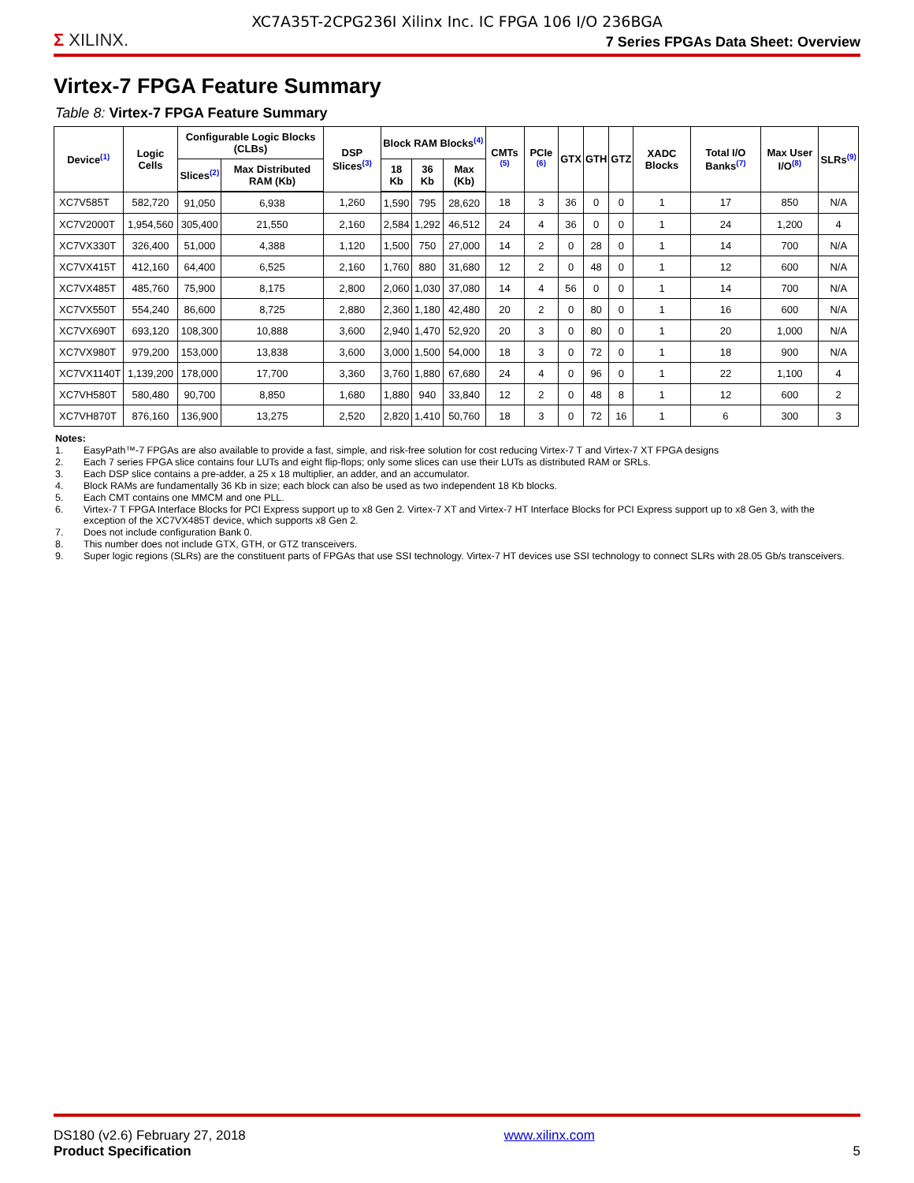XC7A35T-2CPG236I Xilinx Inc. IC FPGA 106 I/O 236BGA
Σ XILINX.
7 Series FPGAs Data Sheet: Overview
Virtex-7 FPGA Feature Summary
Table 8: Virtex-7 FPGA Feature Summary
| Device<sup>(1)</sup> | Logic Cells | Configurable Logic Blocks (CLBs) | | DSP Slices<sup>(3)</sup> | Block RAM Blocks<sup>(4)</sup> | | | CMTs <sup>(5)</sup> | PCIe <sup>(6)</sup> | GTX | GTH | GTZ | XADC Blocks | Total I/O Banks<sup>(7)</sup> | Max User I/O<sup>(8)</sup> | SLRs<sup>(9)</sup> |
| --- | --- | --- | --- | --- | --- | --- | --- | --- | --- | --- | --- | --- | --- | --- | --- | --- |
| | | Slices<sup>(2)</sup> | Max Distributed RAM (Kb) | | 18 Kb | 36 Kb | Max (Kb) | | | | | | | | | |
| XC7V585T | 582,720 | 91,050 | 6,938 | 1,260 | 1,590 | 795 | 28,620 | 18 | 3 | 36 | 0 | 0 | 1 | 17 | 850 | N/A |
| XC7V2000T | 1,954,560 | 305,400 | 21,550 | 2,160 | 2,584 | 1,292 | 46,512 | 24 | 4 | 36 | 0 | 0 | 1 | 24 | 1,200 | 4 |
| XC7VX330T | 326,400 | 51,000 | 4,388 | 1,120 | 1,500 | 750 | 27,000 | 14 | 2 | 0 | 28 | 0 | 1 | 14 | 700 | N/A |
| XC7VX415T | 412,160 | 64,400 | 6,525 | 2,160 | 1,760 | 880 | 31,680 | 12 | 2 | 0 | 48 | 0 | 1 | 12 | 600 | N/A |
| XC7VX485T | 485,760 | 75,900 | 8,175 | 2,800 | 2,060 | 1,030 | 37,080 | 14 | 4 | 56 | 0 | 0 | 1 | 14 | 700 | N/A |
| XC7VX550T | 554,240 | 86,600 | 8,725 | 2,880 | 2,360 | 1,180 | 42,480 | 20 | 2 | 0 | 80 | 0 | 1 | 16 | 600 | N/A |
| XC7VX690T | 693,120 | 108,300 | 10,888 | 3,600 | 2,940 | 1,470 | 52,920 | 20 | 3 | 0 | 80 | 0 | 1 | 20 | 1,000 | N/A |
| XC7VX980T | 979,200 | 153,000 | 13,838 | 3,600 | 3,000 | 1,500 | 54,000 | 18 | 3 | 0 | 72 | 0 | 1 | 18 | 900 | N/A |
| XC7VX1140T | 1,139,200 | 178,000 | 17,700 | 3,360 | 3,760 | 1,880 | 67,680 | 24 | 4 | 0 | 96 | 0 | 1 | 22 | 1,100 | 4 |
| XC7VH580T | 580,480 | 90,700 | 8,850 | 1,680 | 1,880 | 940 | 33,840 | 12 | 2 | 0 | 48 | 8 | 1 | 12 | 600 | 2 |
| XC7VH870T | 876,160 | 136,900 | 13,275 | 2,520 | 2,820 | 1,410 | 50,760 | 18 | 3 | 0 | 72 | 16 | 1 | 6 | 300 | 3 |
Notes:
1. EasyPath™-7 FPGAs are also available to provide a fast, simple, and risk-free solution for cost reducing Virtex-7 T and Virtex-7 XT FPGA designs
2. Each 7 series FPGA slice contains four LUTs and eight flip-flops; only some slices can use their LUTs as distributed RAM or SRLs.
3. Each DSP slice contains a pre-adder, a 25 x 18 multiplier, an adder, and an accumulator.
4. Block RAMs are fundamentally 36 Kb in size; each block can also be used as two independent 18 Kb blocks.
5. Each CMT contains one MMCM and one PLL.
6. Virtex-7 T FPGA Interface Blocks for PCI Express support up to x8 Gen 2. Virtex-7 XT and Virtex-7 HT Interface Blocks for PCI Express support up to x8 Gen 3, with the exception of the XC7VX485T device, which supports x8 Gen 2.
7. Does not include configuration Bank 0.
8. This number does not include GTX, GTH, or GTZ transceivers.
9. Super logic regions (SLRs) are the constituent parts of FPGAs that use SSI technology. Virtex-7 HT devices use SSI technology to connect SLRs with 28.05 Gb/s transceivers.
DS180 (v2.6) February 27, 2018
Product Specification
www.xilinx.com
5